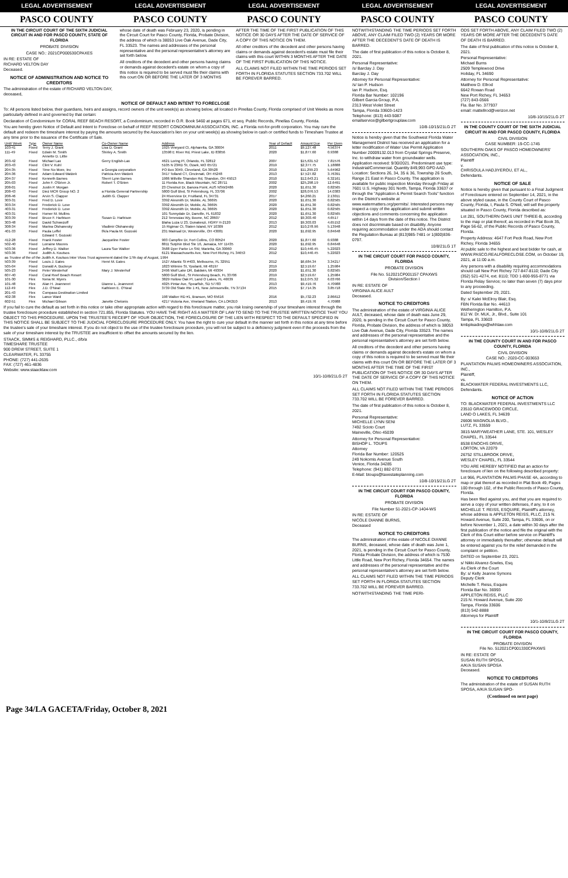LEGAL ADVERTISEMENT LEGAL ADVERTISEMENT LEGAL ADVERTISEMENT LEGAL ADVERTISEMENT LEGAL ADVERTISEMENT
PASCO COUNTY PASCO COUNTY PASCO COUNTY PASCO COUNTY PASCO COUNTY
IN THE CIRCUIT COURT OF THE SIXTH JUDICIAL CIRCUIT IN AND FOR PASCO COUNTY, STATE OF FLORIDA
PROBATE DIVISION
CASE NO.: 2021CP000530CPAXES
IN RE: ESTATE OF
RICHARD VELTON DAY
Deceased.
NOTICE OF ADMINISTRATION AND NOTICE TO CREDITORS
The administration of the estate of RICHARD VELTON DAY, deceased,
whose date of death was February 23, 2020, is pending in the Circuit Court for Pasco County, Florida, Probate Division, the address of which is 38053 Live Oak Avenue, Dade City, FL 33523. The names and addresses of the personal representative and the personal representative's attorney are set forth below.
All creditors of the decedent and other persons having claims or demands against decedent's estate on whom a copy of this notice is required to be served must file their claims with this court ON OR BEFORE THE LATER OF 3 MONTHS
AFTER THE TIME OF THE FIRST PUBLICATION OF THIS NOTICE OR 30 DAYS AFTER THE DATE OF SERVICE OF A COPY OF THIS NOTICE ON THEM.
All other creditors of the decedent and other persons having claims or demands against decedent's estate must file their claims with this court WITHIN 3 MONTHS AFTER THE DATE OF THE FIRST PUBLICATION OF THIS NOTICE.
ALL CLAIMS NOT FILED WITHIN THE TIME PERIODS SET FORTH IN FLORIDA STATUTES SECTION 733.702 WILL BE FOREVER BARRED.
NOTICE OF DEFAULT AND INTENT TO FORECLOSE
To: All persons listed below, their guardians, heirs and assigns, record owners of the unit week(s) as showing below, all located in Pinellas County, Florida comprised of Unit Weeks as more particularly defined in and governed by that certain:
Declaration of Condominium for CORAL REEF BEACH RESORT, a Condominium, recorded in O.R. Book 5460 at pages 671, et seq. Public Records, Pinellas County, Florida.
You are hereby given Notice of Default and Intent to Foreclose on behalf of REEF RESORT CONDOMINIUM ASSOCIATION, INC. a Florida not-for-profit corporation. You may cure the default and redeem the timeshare interest by paying the amounts secured by the Association's lien on your unit week(s) as showing below in cash or certified funds to Timeshare Trustee at any time prior to the issuance of the Certificate of Sale.
| Unit/ Week | Type | Owner Name | Co-Owner Name | Address | Year of Default | Amount Due | Per Diem |
| --- | --- | --- | --- | --- | --- | --- | --- |
| 103-41 | Fixed | Terry J. Grant | Lisa D. Grant | 1925 Vineyard Ct, Alpharetta, GA 30004 | 2011 | $9,127.48 | 4.56374 |
| 111-49 | Fixed | Edwin M. Smith Annette D. Little | Shirley A. Smith | 13598 E River Rd, Priest Lake, ID 83856 | 2020 | $1,877.60 | 0.9388 |
| 203-42 | Fixed | Michael Lax | Gerry English-Lax | 4621 Loring Pl, Orlando, FL 32812 | 2007 | $15,631.52 | 7.81576 |
| 203-43 | Fixed | Clint V. Kuhl | | 5105 N 23RD St, Ozark, MO 65721 | 2019 | $2,377.75 | 1.18888 |
| 204-35 | Fixed | Time No More, Inc | a Georgia corporation | PO Box 3049, Cleveland, GA 30528 | 2010 | $11,299.23 | 5.64962 |
| 204-36 | Fixed | Adam Edward Watzek | Patricia Ann Watzek | 3417 Tolland CT, Cincinnati, OH 45248 | 2013 | $7,527.82 | 3.76391 |
| 204-37 | Fixed | Kenneth Barnes | Sherri Lynn Barnes | 1986 Millville Shandon Rd, Shandon, OH 45013 | 2010 | $12,643.21 | 6.32161 |
| 205-03 | Fixed | John F. O'Brien Jr. | Robert T. O'Brien | 11 Florida Ave, Black Mountain, NC 28711 | 2002 | $25,298.19 | 12.6491 |
| 208-01 | Fixed | Justin P. Morgan | | 23 Chestnut Dr, Banora Point, AUS NSW2486 | 2020 | $1,651.30 | 0.82565 |
| 208-43 | Fixed | Diez MCR Group NO. 2 | a Florida General Partnership | 5800 Gulf Blvd, St Petersburg, FL 33706 | 2002 | $28,076.53 | 14.0383 |
| 208-46 | Fixed | Arvin S. Clapper | Judith G. Clapper | 24 Riverview Dr, Fruitland, FL 34731 | 2017 | $4,260.21 | 2.13011 |
| 303-31 | Fixed | Fred D. Love | | 3392 Alesmith Dr, Mobile, AL 36695 | 2020 | $1,651.30 | 0.82565 |
| 303-34 | Fixed | Frederick D. Love | | 3392 Alesmith Dr, Mobile, AL 36695 | 2020 | $1,651.30 | 0.82565 |
| 403-31 | Fixed | Frederick D. Love | | 3392 Alesmith Dr, Mobile, AL 36695 | 2020 | $1,651.30 | 0.82565 |
| 403-31 | Fixed | Homer M. Mullins | | 101 Sunnydale Dr, Danville, FL 61832 | 2020 | $1,651.30 | 0.82565 |
| 303-39 | Fixed | Bruce F. Harbison | Susan D. Harbison | 212 Tenessias Wy, Boone, NC 28607 | 2012 | $9,303.40 | 4.6517 |
| 303-48 | Fixed | David Schwezoff | | Blaha Luza U 23, Dunakeszi, HGRY H-2120 | 2013 | $9,303.03 | 4.65152 |
| 308-34 | Fixed | Marina Olshanesky | Vladimir Olshanesky | 15 Rigimar Ct, Staten Island, NY 10309 | 2012 | $10,278.96 | 5.13948 |
| 401-33 | Fixed | Paula Leffel Edward T. Gozoski | f/k/a Paula M. Gozoski | 231 Mainsail Dr, Westerville, OH 43081 | 2020 | $1,692.95 | 0.84648 |
| 412-28 | Fixed | Frank Foster | Jacqueline Foster | 903 Campfire Dr, Fort Collins, CO 80524 | 2020 | $1,877.60 | 0.9388 |
| 502-40 | Fixed | Lorraine Moores | | 8811 Sutphin Blvd Ste 16, Jamaica, NY 11435 | 2020 | $1,692.95 | 0.84648 |
| 503-36 | Fixed | Jeffrey D. Walker | Laura Sue Walker | 3588 Dyer Parke Ln SW, Marietta, GA 30060 | 2012 | $10,440.45 | 5.22023 |
| 503-36 | Fixed | Judith A. Koutsos | | 6121 Massachusetts Ave, New Port Richey, FL 34653 | 2012 | $10,440.45 | 5.22023 |
| as Trustee of the of the Judith A. Koutsos Inter Vivos Trust agreement dated the 17th day of August, 1994 | | | | | | | |
| 503-39 | Fixed | Louis J. Eates | Henri M. Eates | 1527 Atlantic St #403, Melbourne, FL 32951 | 2012 | $6,684.34 | 3.34217 |
| 505-04 | Fixed | Donald A. Buckeye | | 1823 Witmire St, Ypsilanti, MI 48197 | 2019 | $2,519.67 | 1.25984 |
| 505-23 | Fixed | Peter Westerhof | Mary J. Westerhof | 2496 Wolf Lake DR, Baldwin, MI 49304 | 2020 | $1,651.30 | 0.82565 |
| 607-40 | Fixed | Coral Reef Beach Resort | | 5800 Gulf Blvd., St Petersburg Beach, FL 33706 | 2019 | $2,519.67 | 1.25984 |
| 101-30 | Flex | Nena M. Myers | | 3829 Hollow Oak Pl, Land O Lakes, FL 46639 | 2011 | $12,075.32 | 6.03766 |
| 101-48 | Flex | Alan H. Jeanneret | Dianne L. Jeanneret | 4025 Pintar Ave, Spearfish, SD 57783 | 2013 | $9,419.76 | 4.70988 |
| 112-49 | Flex | J.D. O'Neal | Kathleen E. O'Neal | 3739 Old State Rte 1 #1, New Johnsonville, TN 37134 | 2015 | $7,714.35 | 3.85718 |
| 201-43 | Flex | Compass Destination Limited | | | | | |
| 402-38 | Flex | Lance Ward | | 198 Walker RD #1, Branson, MO 65616 | 2016 | $5,732.23 | 2.86612 |
| 602-51 | Flex | Michael Gibson | Janette Chelonis | 4217 Victoria Ave, Vineland Station, CA LOR2E0 | 2013 | $9,419.76 | 4.70988 |
If you fail to cure the default as set forth in this notice or take other appropriate action with regard to this foreclosure matter, you risk losing ownership of your timeshare interest through the trustee foreclosure procedure established in section 721.855, Florida Statutes. YOU HAVE THE RIGHT AS A MATTER OF LAW TO SEND TO THE TRUSTEE WRITTEN NOTICE THAT YOU OBJECT TO THIS PROCEDURE. UPON THE TRUSTEE'S RECEIPT OF YOUR OBJECTION, THE FORECLOSURE OF THE LIEN WITH RESPECT TO THE DEFAULT SPECIFIED IN THIS NOTICE SHALL BE SUBJECT TO THE JUDICIAL FORECLOSURE PROCEDURE ONLY. You have the right to cure your default in the manner set forth in this notice at any time before the trustee's sale of your timeshare interest. If you do not object to the use of the trustee foreclosure procedure, you will not be subject to a deficiency judgment even if the proceeds from the sale of your timeshare interest by the TRUSTEE are insufficient to offset the amounts secured by the lien.
STAACK, SIMMS & REIGHARD, PLLC., d/b/a
TIMESHARE TRUSTEE
900 DREW STREET, SUITE 1
CLEARWATER, FL 33755
PHONE: (727) 441-2635
FAX: (727) 461-4836
Website: www.staacklaw.com
10/1-10/8/21LG 2T
NOTWITHSTANDING THE TIME PERIODS SET FORTH ABOVE, ANY CLAIM FILED TWO (2) YEARS OR MORE AFTER THE DECEDENT'S DATE OF DEATH IS BARRED.
The date of first publication of this notice is October 8, 2021.
Personal Representative:
/s/ Barclay J. Day
Barclay J. Day
Attorney for Personal Representative:
/s/ Ian P. Hudson
Ian P. Hudson, Esq.
Florida Bar Number: 102196
Gilbert Garcia Group, P.A.
2313 West Violet Street
Tampa, Florida 33603-1423
Telephone: (813) 443-5087
emailservice@gilbertgrouplaw.com
10/8-10/15/21LG 2T
Notice is hereby given that the Southwest Florida Water Management District has received an application for a letter modification of Water Use Permit Application Number 20009132.013 from Crystal Springs Preserve, Inc. to withdraw water from groundwater wells. Application received: 9/30/2021. Predominant use type: Industrial/Commercial. Quantity 849,993 GPD AAD. Location: Sections 26, 34, 35 & 36, Township 26 South, Range 21 East in Pasco County. The application is available for public inspection Monday through Friday at 7601 U.S. Highway 301 North, Tampa, Florida 33637 or through the "Application & Permit Search Tools" function on the District's website at www.watermatters.org/permits/. Interested persons may inspect a copy of the application and submit written objections and comments concerning the application within 14 days from the date of this notice. The District does not discriminate based on disability. Anyone requiring accommodation under the ADA should contact the Regulation Bureau at (813)985-7481 or 1(800)836-0797.
10/8/21LG 1T
IN THE CIRCUIT COURT FOR PASCO COUNTY, FLORIDA
PROBATE DIVISION
File No. 512021CP001157 CPAXWS
Division/Section I
IN RE: ESTATE OF
VIRGINIA ALICE AULT
Deceased.
NOTICE TO CREDITORS
The administration of the estate of VIRGINIA ALICE AULT, deceased, whose date of death was June 29, 2020, is pending in the Circuit Court for Pasco County, Florida, Probate Division, the address of which is 38053 Live Oak Avenue, Dade City, Florida 33523. The names and addresses of the personal representative and the personal representative's attorney are set forth below.
All creditors of the decedent and other persons having claims or demands against decedent's estate on whom a copy of this notice is required to be served must file their claims with this court ON OR BEFORE THE LATER OF 3 MONTHS AFTER THE TIME OF THE FIRST PUBLICATION OF THIS NOTICE OR 30 DAYS AFTER THE DATE OF SERVICE OF A COPY OF THIS NOTICE ON THEM.
ALL CLAIMS NOT FILED WITHIN THE TIME PERIODS SET FORTH IN FLORIDA STATUTES SECTION 733.702 WILL BE FOREVER BARRED.
The date of first publication of this notice is October 8, 2021.
Personal Representative:
MICHELLE LYNN SENI
7492 Scioto Court
Maineville, Ohio 45039
Attorney for Personal Representative:
BISHOP L. TOUPS
Attorney
Florida Bar Number: 120525
249 Nokomis Avenue South
Venice, Florida 34285
Telephone: (941) 882-0731
E-Mail: btoups@taxestateplanning.com
10/8-10/15/21LG 2T
IN THE CIRCUIT COURT FOR PASCO COUNTY, FLORIDA
PROBATE DIVISION
File Number 51-2021-CP-1404-WS
IN RE: ESTATE OF
NICOLE DIANNE BURNS,
Deceased
NOTICE TO CREDITORS
The administration of the estate of NICOLE DIANNE BURNS, deceased, whose date of death was June 1, 2021, is pending in the Circuit Court for Pasco County, Florida Probate Division, the address of which is 7530 Little Road, New Port Richey, Florida 34654. The names and addresses of the personal representative and the personal representative's attorney are set forth below.
ALL CLAIMS NOT FILED WITHIN THE TIME PERIODS SET FORTH IN FLORIDA STATUTES SECTION 733.702 WILL BE FOREVER BARRED.
NOTWITHSTANDING THE TIME PERI-
ODS SET FORTH ABOVE, ANY CLAIM FILED TWO (2) YEARS OR MORE AFTER THE DECEDENT'S DATE OF DEATH IS BARRED.
The date of first publication of this notice is October 8, 2021.
Personal Representative:
Michael Burns
2509 Templewood Drive
Holiday, FL 34690
Attorney for Personal Representative:
Matthew D. Ellrod
6642 Rowan Road
New Port Richey, FL 34653
(727) 843-0566
Fla. Bar No. 377937
email: mattellrod@verizon.net
10/8-10/15/21LG 2T
IN THE COUNTY COURT OF THE SIXTH JUDICIAL CIRCUIT IN AND FOR PASCO COUNTY, FLORIDA
CIVIL DIVISION
CASE NUMBER: 19-CC-1745
SOUTHERN OAKS OF PASCO HOMEOWNERS' ASSOCIATION, INC.,
Plaintiff
v.
CHRISOULA HADJIYEROU, ET AL.,
Defendants.
NOTICE OF SALE
Notice is hereby given that pursuant to a Final Judgment of Foreclosure entered on September 14, 2021, in the above styled cause, in the County Court of Pasco County, Florida, I, Paula S. O'Neil, will sell the property situated in Pasco County, Florida described as:
Lot 281, SOUTHERN OAKS UNIT THREE-B, according to the map or plat thereof, as recorded in Plat Book 35, Page 56-62, of the Public Records of Pasco County, Florida.
Property Address: 4647 Fort Peck Road, New Port Richey, Florida 34655
At public sale to the highest and best bidder for cash, at WWW.PASCO.REALFORECLOSE.COM, on October 19, 2021, at 11:00 a.m.
Any persons with a disability requiring accommodations should call New Port Richey 727-847-8110; Dade City (352) 521-4274, ext. 8110; TDD 1-800-955-8771 via Florida Relay Service; no later than seven (7) days prior to any proceeding.
Dated September 29, 2021.
By: s/ Kalei McElroy Blair, Esq.
FBN Florida Bar No. 44613
Wetherington Hamilton, P.A.
812 W. Dr. MLK, Jr., Blvd., Suite 101
Tampa, FL 33603
kmbpleadings@whhlaw.com
10/1-10/8/21LG 2T
IN THE COUNTY COURT IN AND FOR PASCO COUNTY, FLORIDA
CIVIL DIVISION
CASE NO.: 2020-CC-003653
PLANTATION PALMS HOMEOWNERS ASSOCIATION, INC.,
Plaintiff,
vs.
BLACKWATER FEDERAL INVESTMENTS LLC,
Defendants.
NOTICE OF ACTION
TO: BLACKWATER FEDERAL INVESTMENTS LLC
23510 GRACEWOOD CIRCLE,
LAND O LAKES, FL 34639
26606 MAGNOLIA BLVD.,
LUTZ, FL 33559
3815 MARYWEATHER LANE, STE. 101, WESLEY CHAPEL, FL 33544
8538 ENOCHS DRIVE,
LORTON, VA 22079
26752 STILLBROOK DRIVE,
WESLEY CHAPEL, FL 33544
YOU ARE HEREBY NOTIFIED that an action for foreclosure of lien on the following described property:
Lot 966, PLANTATION PALMS PHASE 4A, according to map or plat thereof as recorded in Plat Book 49, Pages 100 through 102, of the Public Records of Pasco County, Florida.
Has been filed against you, and that you are required to serve a copy of your written defenses, if any, to it on MICHELLE T. REISS, ESQUIRE, Plaintiff's attorney, whose address is APPLETON REISS, PLLC, 215 N. Howard Avenue, Suite 200, Tampa, FL 33606, on or before November 1, 2021, a date within 30 days after the first publication of the notice and file the original with the Clerk of this Court either before service on Plaintiff's attorney or immediately thereafter; otherwise default will be entered against you for the relief demanded in the complaint or petition.
DATED on September 23, 2021.
s/ Nikki Alvarez-Sowles, Esq.
As Clerk of the Court
By: s/ Kelly Jeanne Symons
Deputy Clerk
Michelle T. Reiss, Esquire
Florida Bar No. 36993
APPLETON REISS, PLLC
215 N. Howard Avenue, Suite 200
Tampa, Florida 33606
(813) 542-8888
Attorneys for Plaintiff
10/1-10/8/21LG 2T
IN THE CIRCUIT COURT FOR PASCO COUNTY, FLORIDA
PROBATE DIVISION
File No. 512021CP001330CPAXWS
IN RE: ESTATE OF
SUSAN RUTH SPOSA,
A/K/A SUSAN SPOSA
Deceased.
NOTICE TO CREDITORS
The administration of the estate of SUSAN RUTH SPOSA, A/K/A SUSAN SPO-
(Continued on next page)
Page 34/LA GACETA/Friday, October 8, 2021